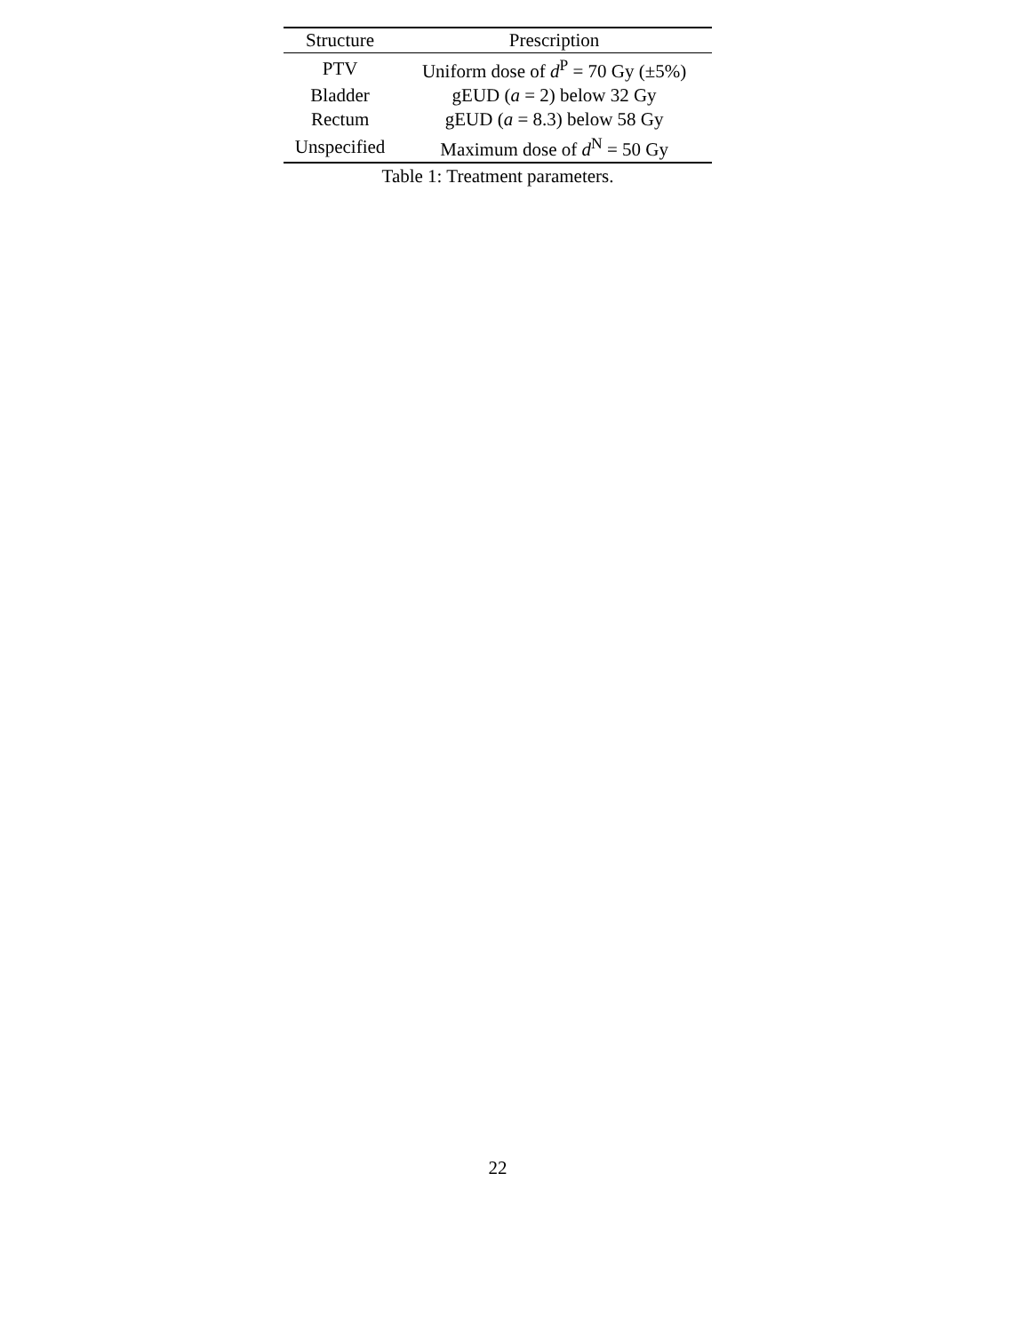| Structure | Prescription |
| --- | --- |
| PTV | Uniform dose of d<sup>P</sup> = 70 Gy (±5%) |
| Bladder | gEUD ( a = 2) below 32 Gy |
| Rectum | gEUD ( a = 8.3) below 58 Gy |
| Unspecified | Maximum dose of d<sup>N</sup> = 50 Gy |
Table 1: Treatment parameters.
22